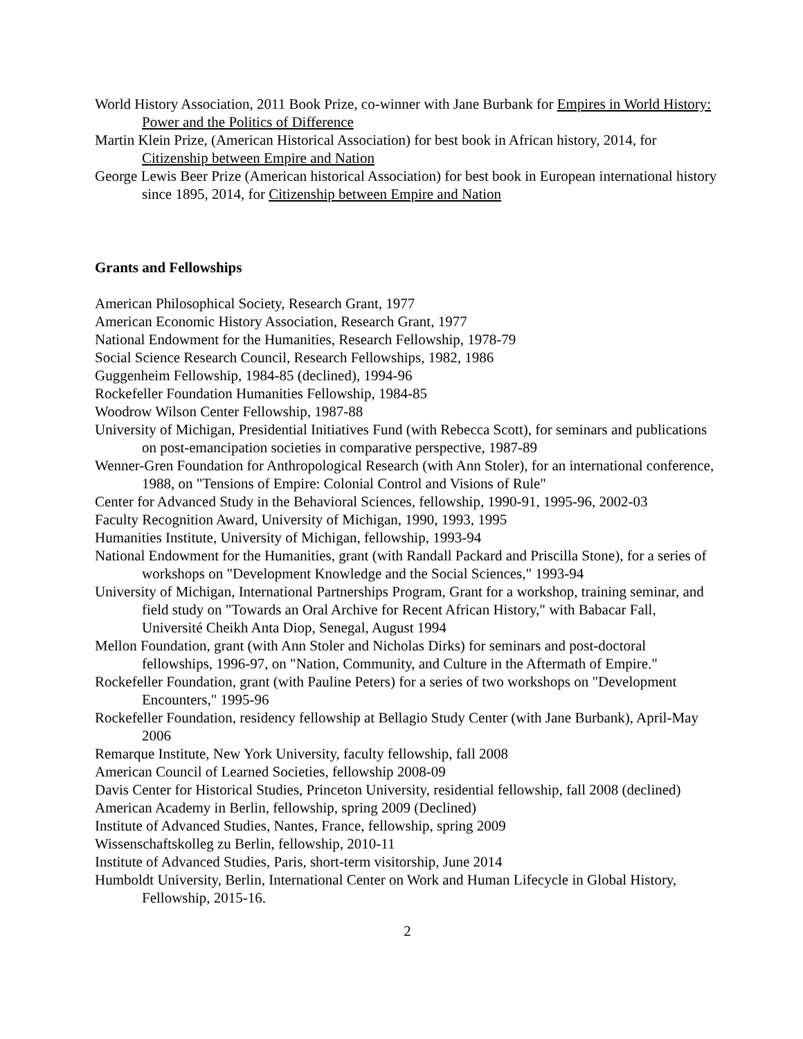World History Association, 2011 Book Prize, co-winner with Jane Burbank for Empires in World History: Power and the Politics of Difference
Martin Klein Prize, (American Historical Association) for best book in African history, 2014, for Citizenship between Empire and Nation
George Lewis Beer Prize (American historical Association) for best book in European international history since 1895, 2014, for Citizenship between Empire and Nation
Grants and Fellowships
American Philosophical Society, Research Grant, 1977
American Economic History Association, Research Grant, 1977
National Endowment for the Humanities, Research Fellowship, 1978-79
Social Science Research Council, Research Fellowships, 1982, 1986
Guggenheim Fellowship, 1984-85 (declined), 1994-96
Rockefeller Foundation Humanities Fellowship, 1984-85
Woodrow Wilson Center Fellowship, 1987-88
University of Michigan, Presidential Initiatives Fund (with Rebecca Scott), for seminars and publications on post-emancipation societies in comparative perspective, 1987-89
Wenner-Gren Foundation for Anthropological Research (with Ann Stoler), for an international conference, 1988, on "Tensions of Empire: Colonial Control and Visions of Rule"
Center for Advanced Study in the Behavioral Sciences, fellowship, 1990-91, 1995-96, 2002-03
Faculty Recognition Award, University of Michigan, 1990, 1993, 1995
Humanities Institute, University of Michigan, fellowship, 1993-94
National Endowment for the Humanities, grant (with Randall Packard and Priscilla Stone), for a series of workshops on "Development Knowledge and the Social Sciences," 1993-94
University of Michigan, International Partnerships Program, Grant for a workshop, training seminar, and field study on "Towards an Oral Archive for Recent African History," with Babacar Fall, Université Cheikh Anta Diop, Senegal, August 1994
Mellon Foundation, grant (with Ann Stoler and Nicholas Dirks) for seminars and post-doctoral fellowships, 1996-97, on "Nation, Community, and Culture in the Aftermath of Empire."
Rockefeller Foundation, grant (with Pauline Peters) for a series of two workshops on "Development Encounters," 1995-96
Rockefeller Foundation, residency fellowship at Bellagio Study Center (with Jane Burbank), April-May 2006
Remarque Institute, New York University, faculty fellowship, fall 2008
American Council of Learned Societies, fellowship 2008-09
Davis Center for Historical Studies, Princeton University, residential fellowship, fall 2008 (declined)
American Academy in Berlin, fellowship, spring 2009 (Declined)
Institute of Advanced Studies, Nantes, France, fellowship, spring 2009
Wissenschaftskolleg zu Berlin, fellowship, 2010-11
Institute of Advanced Studies, Paris, short-term visitorship, June 2014
Humboldt University, Berlin, International Center on Work and Human Lifecycle in Global History, Fellowship, 2015-16.
2